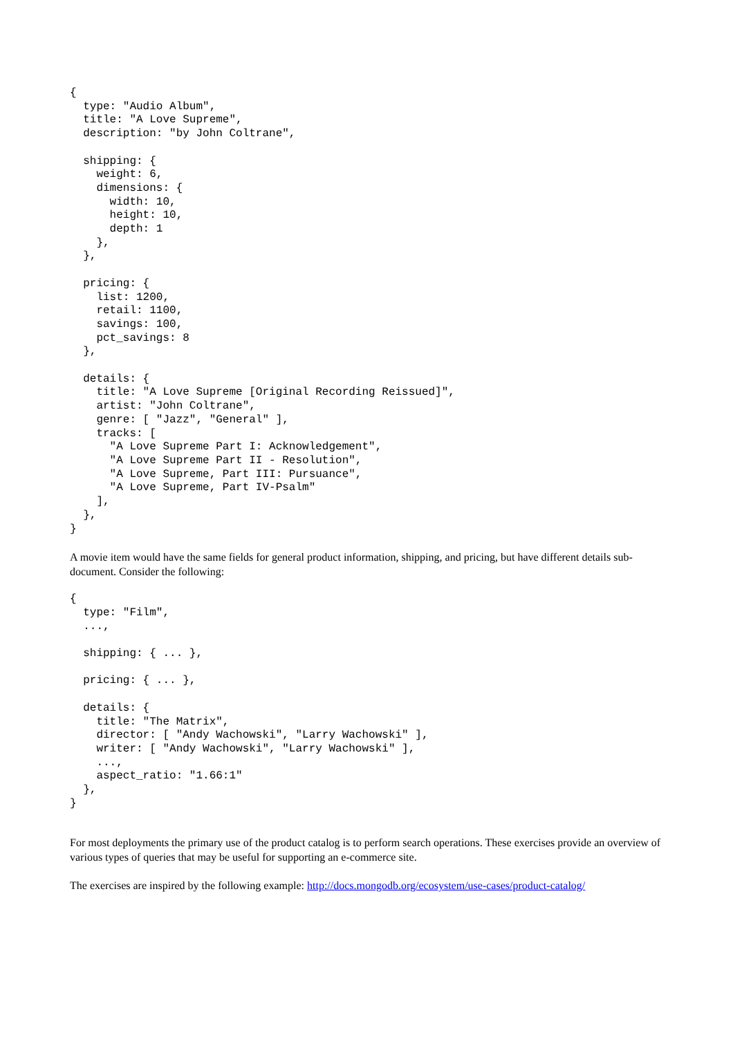{
  type: "Audio Album",
  title: "A Love Supreme",
  description: "by John Coltrane",

  shipping: {
    weight: 6,
    dimensions: {
      width: 10,
      height: 10,
      depth: 1
    },
  },

  pricing: {
    list: 1200,
    retail: 1100,
    savings: 100,
    pct_savings: 8
  },

  details: {
    title: "A Love Supreme [Original Recording Reissued]",
    artist: "John Coltrane",
    genre: [ "Jazz", "General" ],
    tracks: [
      "A Love Supreme Part I: Acknowledgement",
      "A Love Supreme Part II - Resolution",
      "A Love Supreme, Part III: Pursuance",
      "A Love Supreme, Part IV-Psalm"
    ],
  },
}
A movie item would have the same fields for general product information, shipping, and pricing, but have different details sub-document. Consider the following:
{
  type: "Film",
  ...,

  shipping: { ... },

  pricing: { ... },

  details: {
    title: "The Matrix",
    director: [ "Andy Wachowski", "Larry Wachowski" ],
    writer: [ "Andy Wachowski", "Larry Wachowski" ],
    ...,
    aspect_ratio: "1.66:1"
  },
}
For most deployments the primary use of the product catalog is to perform search operations. These exercises provide an overview of various types of queries that may be useful for supporting an e-commerce site.
The exercises are inspired by the following example: http://docs.mongodb.org/ecosystem/use-cases/product-catalog/